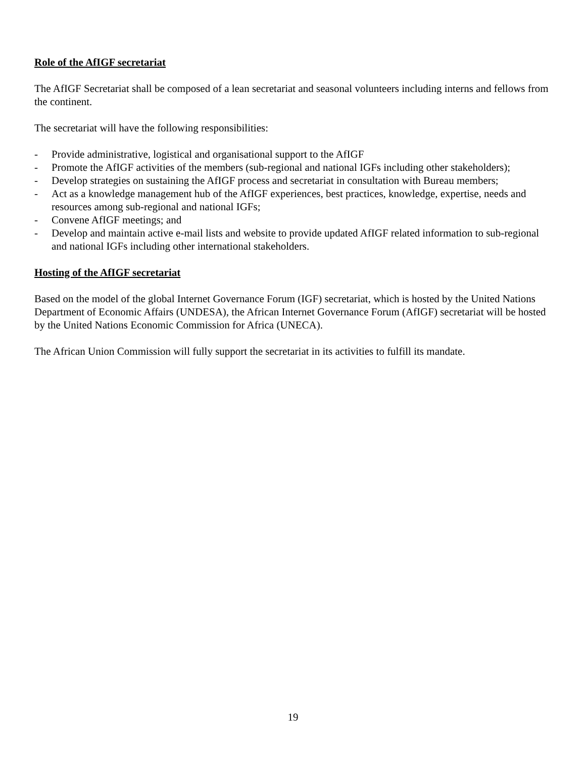Role of the AfIGF secretariat
The AfIGF Secretariat shall be composed of a lean secretariat and seasonal volunteers including interns and fellows from the continent.
The secretariat will have the following responsibilities:
- Provide administrative, logistical and organisational support to the AfIGF
- Promote the AfIGF activities of the members (sub-regional and national IGFs including other stakeholders);
- Develop strategies on sustaining the AfIGF process and secretariat in consultation with Bureau members;
- Act as a knowledge management hub of the AfIGF experiences, best practices, knowledge, expertise, needs and resources among sub-regional and national IGFs;
- Convene AfIGF meetings; and
- Develop and maintain active e-mail lists and website to provide updated AfIGF related information to sub-regional and national IGFs including other international stakeholders.
Hosting of the AfIGF secretariat
Based on the model of the global Internet Governance Forum (IGF) secretariat, which is hosted by the United Nations Department of Economic Affairs (UNDESA), the African Internet Governance Forum (AfIGF) secretariat will be hosted by the United Nations Economic Commission for Africa (UNECA).
The African Union Commission will fully support the secretariat in its activities to fulfill its mandate.
19